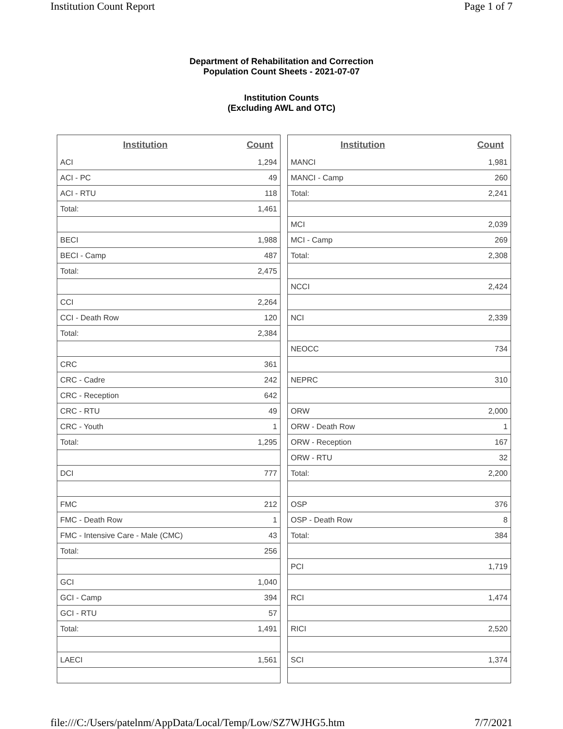Institution Count Report Page 1 of 7
Department of Rehabilitation and Correction
Population Count Sheets - 2021-07-07
Institution Counts
(Excluding AWL and OTC)
| Institution | Count |
| --- | --- |
| ACI | 1,294 |
| ACI - PC | 49 |
| ACI - RTU | 118 |
| Total: | 1,461 |
| BECI | 1,988 |
| BECI - Camp | 487 |
| Total: | 2,475 |
| CCI | 2,264 |
| CCI - Death Row | 120 |
| Total: | 2,384 |
| CRC | 361 |
| CRC - Cadre | 242 |
| CRC - Reception | 642 |
| CRC - RTU | 49 |
| CRC - Youth | 1 |
| Total: | 1,295 |
| DCI | 777 |
| FMC | 212 |
| FMC - Death Row | 1 |
| FMC - Intensive Care - Male (CMC) | 43 |
| Total: | 256 |
| GCI | 1,040 |
| GCI - Camp | 394 |
| GCI - RTU | 57 |
| Total: | 1,491 |
| LAECI | 1,561 |
| Institution | Count |
| --- | --- |
| MANCI | 1,981 |
| MANCI - Camp | 260 |
| Total: | 2,241 |
| MCI | 2,039 |
| MCI - Camp | 269 |
| Total: | 2,308 |
| NCCI | 2,424 |
| NCI | 2,339 |
| NEOCC | 734 |
| NEPRC | 310 |
| ORW | 2,000 |
| ORW - Death Row | 1 |
| ORW - Reception | 167 |
| ORW - RTU | 32 |
| Total: | 2,200 |
| OSP | 376 |
| OSP - Death Row | 8 |
| Total: | 384 |
| PCI | 1,719 |
| RCI | 1,474 |
| RICI | 2,520 |
| SCI | 1,374 |
file:///C:/Users/patelnm/AppData/Local/Temp/Low/SZ7WJHG5.htm 7/7/2021